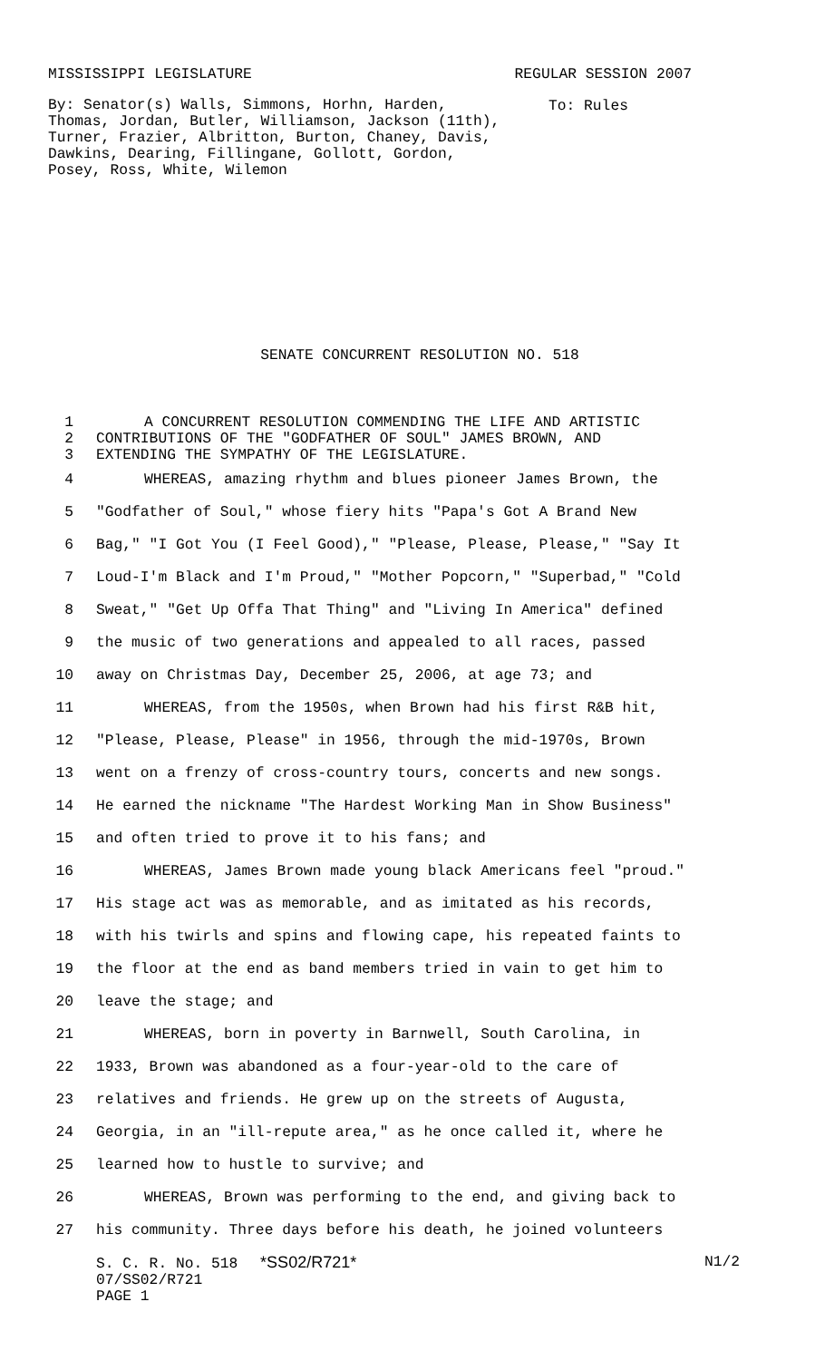MISSISSIPPI LEGISLATURE REGULAR SESSION 2007
By: Senator(s) Walls, Simmons, Horhn, Harden, Thomas, Jordan, Butler, Williamson, Jackson (11th), Turner, Frazier, Albritton, Burton, Chaney, Davis, Dawkins, Dearing, Fillingane, Gollott, Gordon, Posey, Ross, White, Wilemon
To: Rules
SENATE CONCURRENT RESOLUTION NO. 518
1 A CONCURRENT RESOLUTION COMMENDING THE LIFE AND ARTISTIC
2 CONTRIBUTIONS OF THE "GODFATHER OF SOUL" JAMES BROWN, AND
3 EXTENDING THE SYMPATHY OF THE LEGISLATURE.
4 WHEREAS, amazing rhythm and blues pioneer James Brown, the
5 "Godfather of Soul," whose fiery hits "Papa's Got A Brand New
6 Bag," "I Got You (I Feel Good)," "Please, Please, Please," "Say It
7 Loud-I'm Black and I'm Proud," "Mother Popcorn," "Superbad," "Cold
8 Sweat," "Get Up Offa That Thing" and "Living In America" defined
9 the music of two generations and appealed to all races, passed
10 away on Christmas Day, December 25, 2006, at age 73; and
11 WHEREAS, from the 1950s, when Brown had his first R&B hit,
12 "Please, Please, Please" in 1956, through the mid-1970s, Brown
13 went on a frenzy of cross-country tours, concerts and new songs.
14 He earned the nickname "The Hardest Working Man in Show Business"
15 and often tried to prove it to his fans; and
16 WHEREAS, James Brown made young black Americans feel "proud."
17 His stage act was as memorable, and as imitated as his records,
18 with his twirls and spins and flowing cape, his repeated faints to
19 the floor at the end as band members tried in vain to get him to
20 leave the stage; and
21 WHEREAS, born in poverty in Barnwell, South Carolina, in
22 1933, Brown was abandoned as a four-year-old to the care of
23 relatives and friends. He grew up on the streets of Augusta,
24 Georgia, in an "ill-repute area," as he once called it, where he
25 learned how to hustle to survive; and
26 WHEREAS, Brown was performing to the end, and giving back to
27 his community. Three days before his death, he joined volunteers
S. C. R. No. 518 *SS02/R721* N1/2
07/SS02/R721
PAGE 1